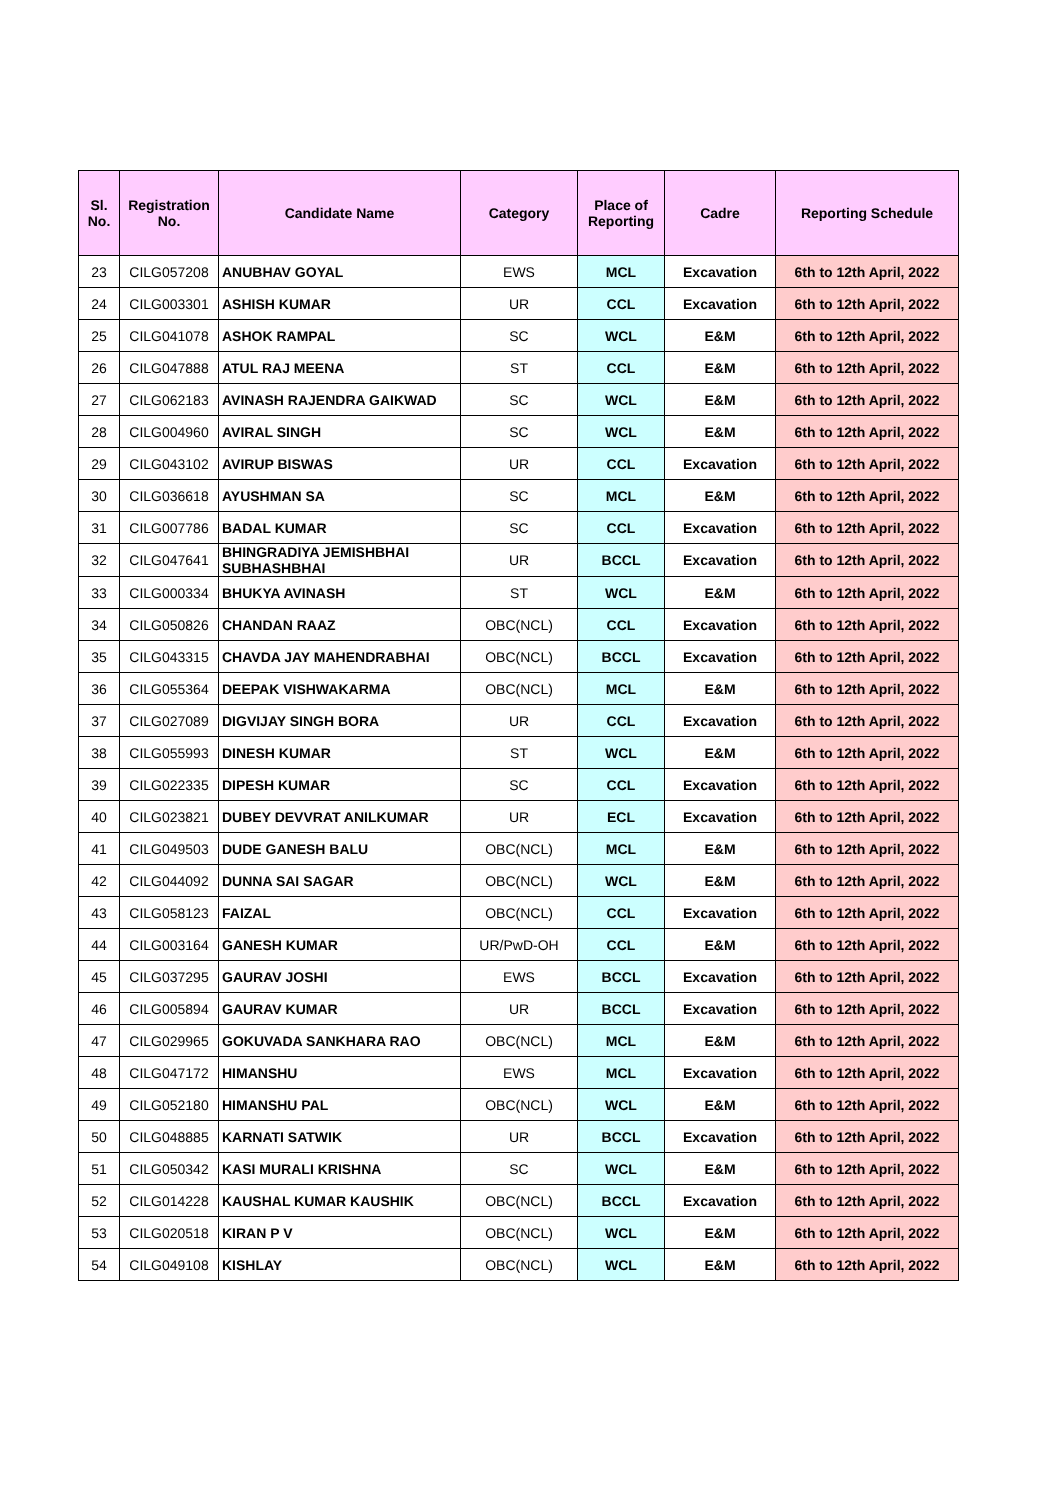| Sl. No. | Registration No. | Candidate Name | Category | Place of Reporting | Cadre | Reporting Schedule |
| --- | --- | --- | --- | --- | --- | --- |
| 23 | CILG057208 | ANUBHAV GOYAL | EWS | MCL | Excavation | 6th to 12th April, 2022 |
| 24 | CILG003301 | ASHISH KUMAR | UR | CCL | Excavation | 6th to 12th April, 2022 |
| 25 | CILG041078 | ASHOK RAMPAL | SC | WCL | E&M | 6th to 12th April, 2022 |
| 26 | CILG047888 | ATUL RAJ MEENA | ST | CCL | E&M | 6th to 12th April, 2022 |
| 27 | CILG062183 | AVINASH RAJENDRA GAIKWAD | SC | WCL | E&M | 6th to 12th April, 2022 |
| 28 | CILG004960 | AVIRAL SINGH | SC | WCL | E&M | 6th to 12th April, 2022 |
| 29 | CILG043102 | AVIRUP BISWAS | UR | CCL | Excavation | 6th to 12th April, 2022 |
| 30 | CILG036618 | AYUSHMAN SA | SC | MCL | E&M | 6th to 12th April, 2022 |
| 31 | CILG007786 | BADAL KUMAR | SC | CCL | Excavation | 6th to 12th April, 2022 |
| 32 | CILG047641 | BHINGRADIYA JEMISHBHAI SUBHASHBHAI | UR | BCCL | Excavation | 6th to 12th April, 2022 |
| 33 | CILG000334 | BHUKYA AVINASH | ST | WCL | E&M | 6th to 12th April, 2022 |
| 34 | CILG050826 | CHANDAN RAAZ | OBC(NCL) | CCL | Excavation | 6th to 12th April, 2022 |
| 35 | CILG043315 | CHAVDA JAY MAHENDRABHAI | OBC(NCL) | BCCL | Excavation | 6th to 12th April, 2022 |
| 36 | CILG055364 | DEEPAK VISHWAKARMA | OBC(NCL) | MCL | E&M | 6th to 12th April, 2022 |
| 37 | CILG027089 | DIGVIJAY SINGH BORA | UR | CCL | Excavation | 6th to 12th April, 2022 |
| 38 | CILG055993 | DINESH KUMAR | ST | WCL | E&M | 6th to 12th April, 2022 |
| 39 | CILG022335 | DIPESH KUMAR | SC | CCL | Excavation | 6th to 12th April, 2022 |
| 40 | CILG023821 | DUBEY DEVVRAT ANILKUMAR | UR | ECL | Excavation | 6th to 12th April, 2022 |
| 41 | CILG049503 | DUDE GANESH BALU | OBC(NCL) | MCL | E&M | 6th to 12th April, 2022 |
| 42 | CILG044092 | DUNNA SAI SAGAR | OBC(NCL) | WCL | E&M | 6th to 12th April, 2022 |
| 43 | CILG058123 | FAIZAL | OBC(NCL) | CCL | Excavation | 6th to 12th April, 2022 |
| 44 | CILG003164 | GANESH KUMAR | UR/PwD-OH | CCL | E&M | 6th to 12th April, 2022 |
| 45 | CILG037295 | GAURAV JOSHI | EWS | BCCL | Excavation | 6th to 12th April, 2022 |
| 46 | CILG005894 | GAURAV KUMAR | UR | BCCL | Excavation | 6th to 12th April, 2022 |
| 47 | CILG029965 | GOKUVADA SANKHARA RAO | OBC(NCL) | MCL | E&M | 6th to 12th April, 2022 |
| 48 | CILG047172 | HIMANSHU | EWS | MCL | Excavation | 6th to 12th April, 2022 |
| 49 | CILG052180 | HIMANSHU PAL | OBC(NCL) | WCL | E&M | 6th to 12th April, 2022 |
| 50 | CILG048885 | KARNATI SATWIK | UR | BCCL | Excavation | 6th to 12th April, 2022 |
| 51 | CILG050342 | KASI MURALI KRISHNA | SC | WCL | E&M | 6th to 12th April, 2022 |
| 52 | CILG014228 | KAUSHAL KUMAR KAUSHIK | OBC(NCL) | BCCL | Excavation | 6th to 12th April, 2022 |
| 53 | CILG020518 | KIRAN P V | OBC(NCL) | WCL | E&M | 6th to 12th April, 2022 |
| 54 | CILG049108 | KISHLAY | OBC(NCL) | WCL | E&M | 6th to 12th April, 2022 |